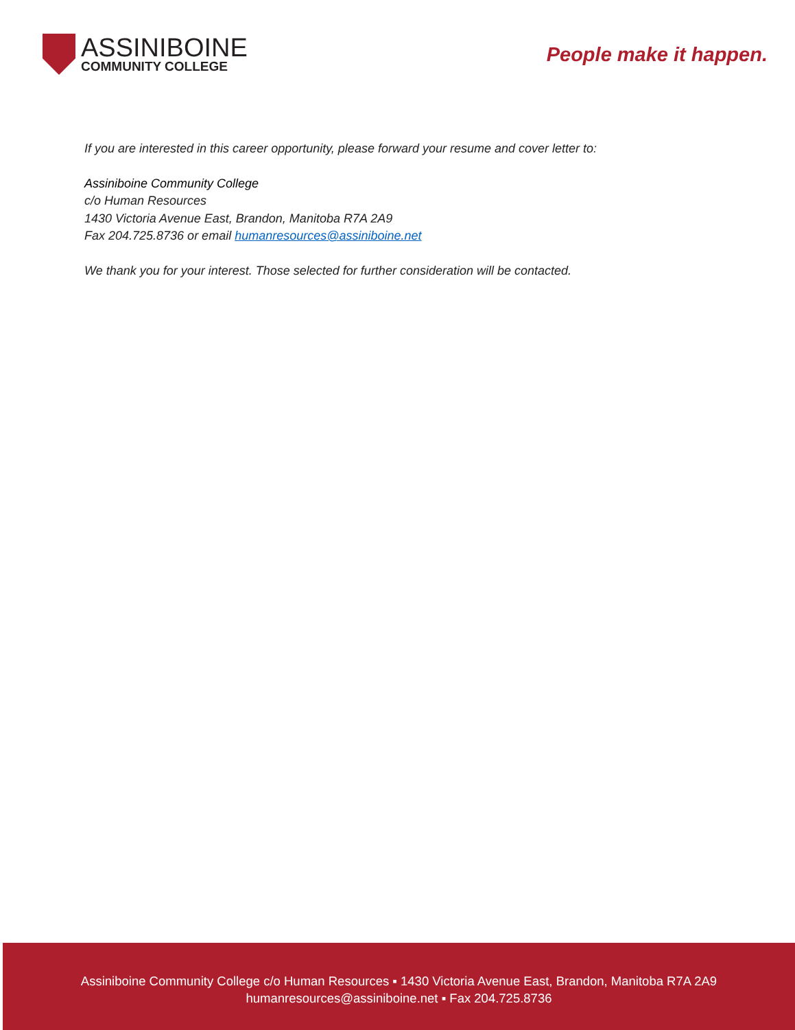ASSINIBOINE
COMMUNITY COLLEGE
People make it happen.
If you are interested in this career opportunity, please forward your resume and cover letter to:
Assiniboine Community College
c/o Human Resources
1430 Victoria Avenue East, Brandon, Manitoba R7A 2A9
Fax 204.725.8736 or email humanresources@assiniboine.net
We thank you for your interest. Those selected for further consideration will be contacted.
Assiniboine Community College c/o Human Resources ▪ 1430 Victoria Avenue East, Brandon, Manitoba R7A 2A9
humanresources@assiniboine.net ▪ Fax 204.725.8736